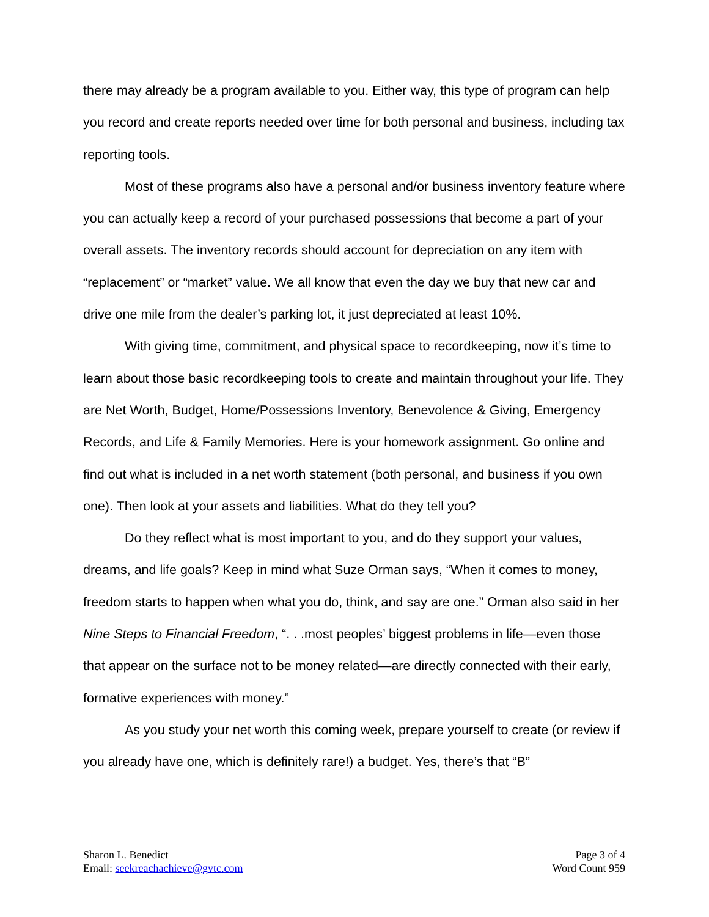there may already be a program available to you. Either way, this type of program can help you record and create reports needed over time for both personal and business, including tax reporting tools.
Most of these programs also have a personal and/or business inventory feature where you can actually keep a record of your purchased possessions that become a part of your overall assets. The inventory records should account for depreciation on any item with “replacement” or “market” value. We all know that even the day we buy that new car and drive one mile from the dealer’s parking lot, it just depreciated at least 10%.
With giving time, commitment, and physical space to recordkeeping, now it’s time to learn about those basic recordkeeping tools to create and maintain throughout your life. They are Net Worth, Budget, Home/Possessions Inventory, Benevolence & Giving, Emergency Records, and Life & Family Memories. Here is your homework assignment. Go online and find out what is included in a net worth statement (both personal, and business if you own one). Then look at your assets and liabilities. What do they tell you?
Do they reflect what is most important to you, and do they support your values, dreams, and life goals? Keep in mind what Suze Orman says, “When it comes to money, freedom starts to happen when what you do, think, and say are one.” Orman also said in her Nine Steps to Financial Freedom, “. . .most peoples’ biggest problems in life—even those that appear on the surface not to be money related—are directly connected with their early, formative experiences with money.”
As you study your net worth this coming week, prepare yourself to create (or review if you already have one, which is definitely rare!) a budget. Yes, there’s that “B”
Sharon L. Benedict
Email: seekreachachieve@gvtc.com
Page 3 of 4
Word Count 959